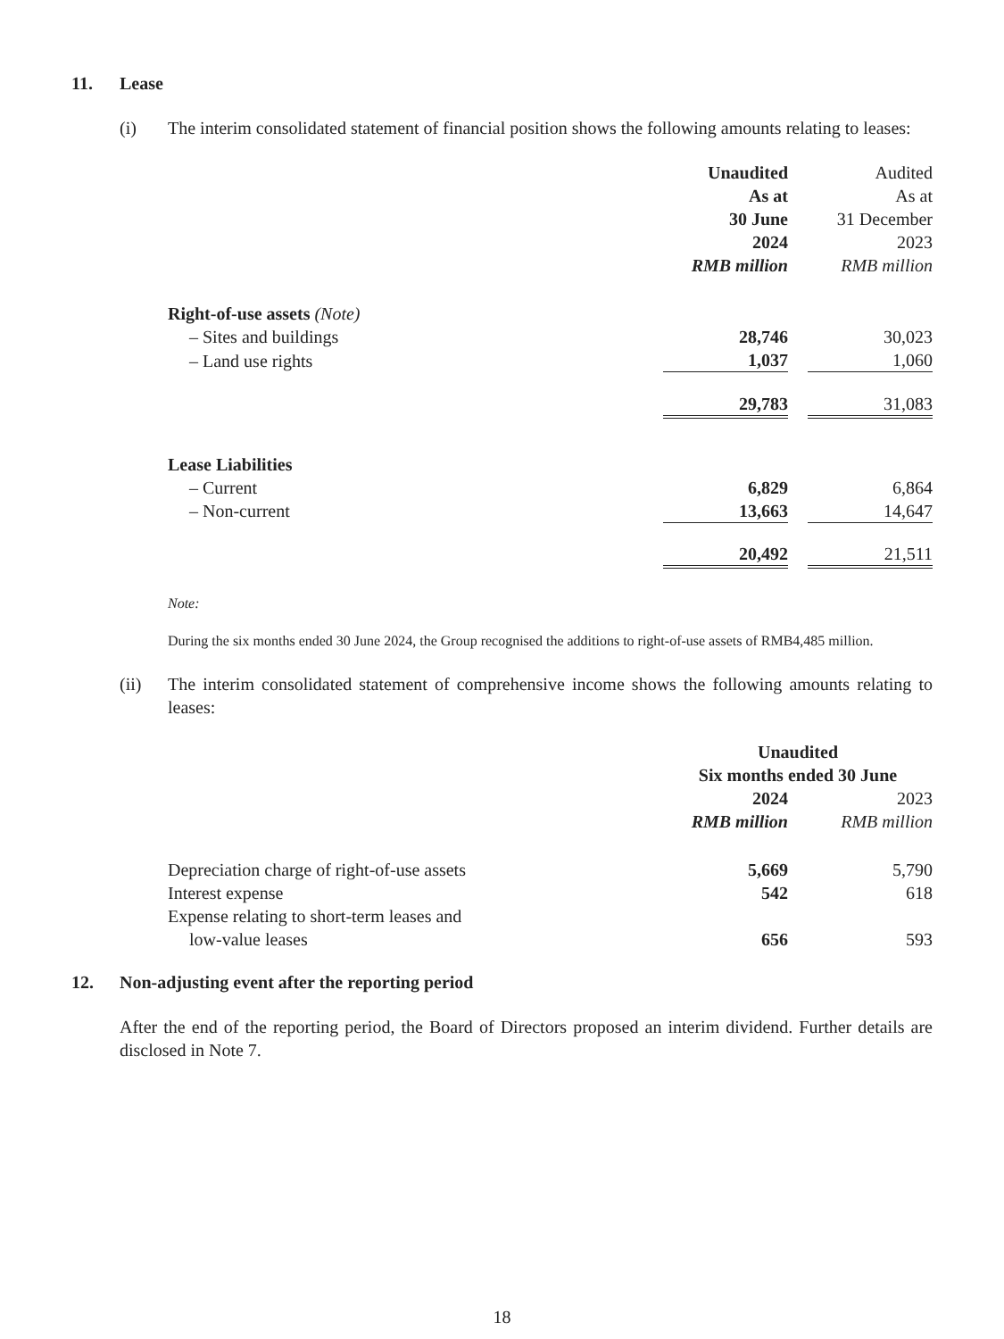11. Lease
(i) The interim consolidated statement of financial position shows the following amounts relating to leases:
| | Unaudited As at 30 June 2024 RMB million | | Audited As at 31 December 2023 RMB million |
| Right-of-use assets (Note) | | | |
| – Sites and buildings | 28,746 | | 30,023 |
| – Land use rights | 1,037 | | 1,060 |
| | 29,783 | | 31,083 |
| Lease Liabilities | | | |
| – Current | 6,829 | | 6,864 |
| – Non-current | 13,663 | | 14,647 |
| | 20,492 | | 21,511 |
Note:
During the six months ended 30 June 2024, the Group recognised the additions to right-of-use assets of RMB4,485 million.
(ii) The interim consolidated statement of comprehensive income shows the following amounts relating to leases:
| | Unaudited Six months ended 30 June | | |
| | 2024 RMB million | | 2023 RMB million |
| Depreciation charge of right-of-use assets | 5,669 | | 5,790 |
| Interest expense | 542 | | 618 |
| Expense relating to short-term leases and low-value leases | 656 | | 593 |
12. Non-adjusting event after the reporting period
After the end of the reporting period, the Board of Directors proposed an interim dividend. Further details are disclosed in Note 7.
18